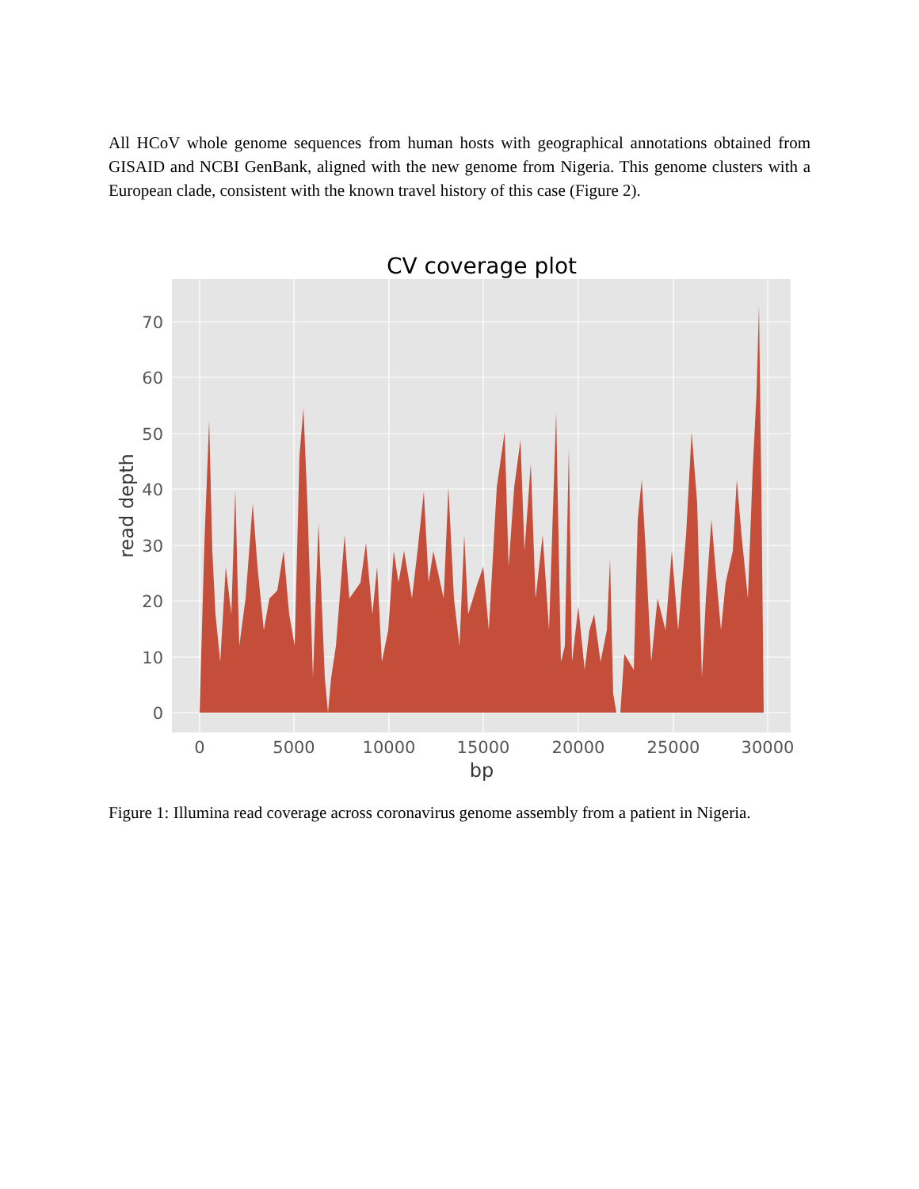All HCoV whole genome sequences from human hosts with geographical annotations obtained from GISAID and NCBI GenBank, aligned with the new genome from Nigeria. This genome clusters with a European clade, consistent with the known travel history of this case (Figure 2).
CV coverage plot
0
10
20
30
40
50
60
70
0
5000
10000
15000
20000
25000
30000
bp
read depth
Figure 1: Illumina read coverage across coronavirus genome assembly from a patient in Nigeria.